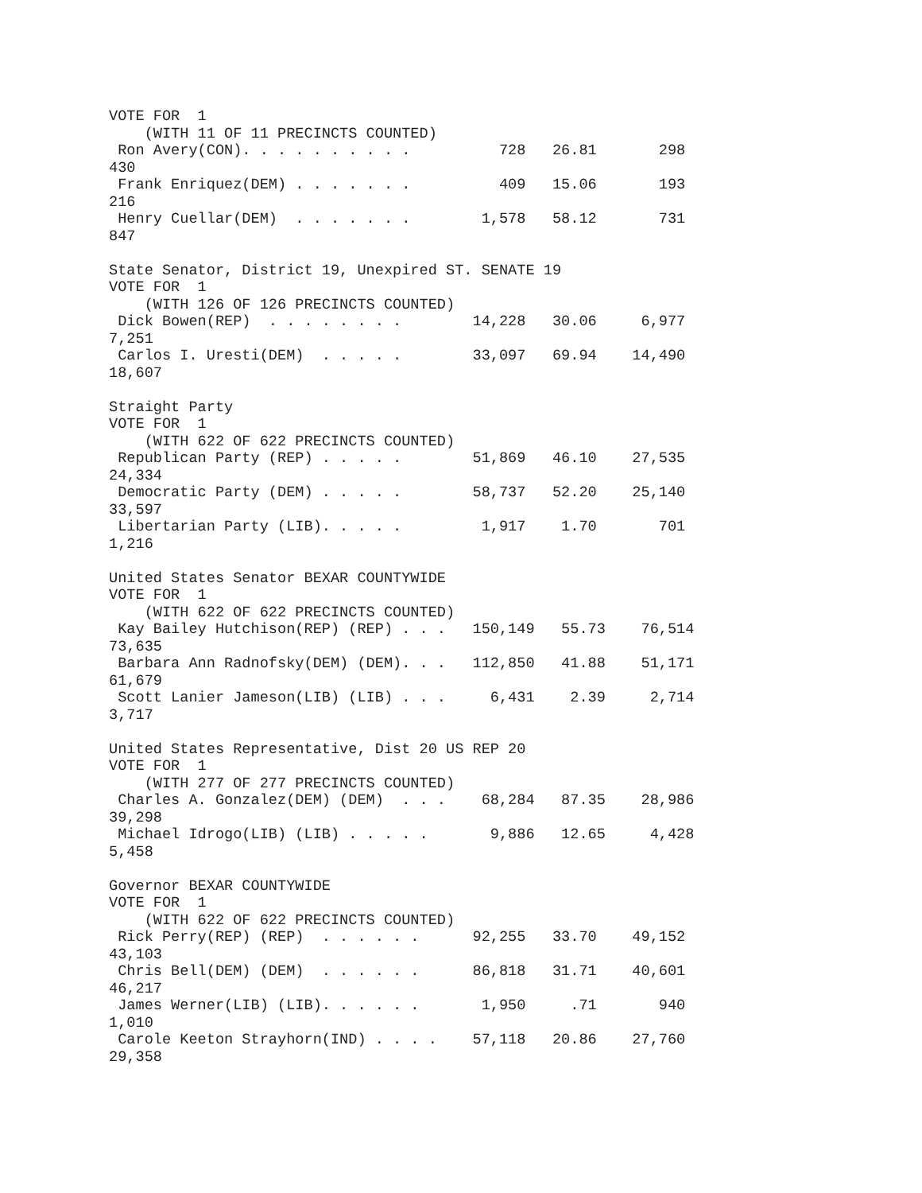VOTE FOR  1
    (WITH 11 OF 11 PRECINCTS COUNTED)
 Ron Avery(CON). . . . . . . . . .          728   26.81       298
430
 Frank Enriquez(DEM) . . . . . . .          409   15.06       193
216
 Henry Cuellar(DEM)  . . . . . . .        1,578   58.12       731
847

State Senator, District 19, Unexpired ST. SENATE 19
VOTE FOR  1
    (WITH 126 OF 126 PRECINCTS COUNTED)
 Dick Bowen(REP)  . . . . . . . .        14,228   30.06     6,977
7,251
 Carlos I. Uresti(DEM)  . . . . .        33,097   69.94    14,490
18,607

Straight Party
VOTE FOR  1
    (WITH 622 OF 622 PRECINCTS COUNTED)
 Republican Party (REP) . . . . .        51,869   46.10    27,535
24,334
 Democratic Party (DEM) . . . . .        58,737   52.20    25,140
33,597
 Libertarian Party (LIB). . . . .         1,917    1.70       701
1,216

United States Senator BEXAR COUNTYWIDE
VOTE FOR  1
    (WITH 622 OF 622 PRECINCTS COUNTED)
 Kay Bailey Hutchison(REP) (REP) . . .   150,149   55.73    76,514
73,635
 Barbara Ann Radnofsky(DEM) (DEM). . .   112,850   41.88    51,171
61,679
 Scott Lanier Jameson(LIB) (LIB) . . .     6,431    2.39     2,714
3,717

United States Representative, Dist 20 US REP 20
VOTE FOR  1
    (WITH 277 OF 277 PRECINCTS COUNTED)
 Charles A. Gonzalez(DEM) (DEM)  . . .    68,284   87.35    28,986
39,298
 Michael Idrogo(LIB) (LIB) . . . . .       9,886   12.65     4,428
5,458

Governor BEXAR COUNTYWIDE
VOTE FOR  1
    (WITH 622 OF 622 PRECINCTS COUNTED)
 Rick Perry(REP) (REP)  . . . . . .      92,255   33.70    49,152
43,103
 Chris Bell(DEM) (DEM)  . . . . . .      86,818   31.71    40,601
46,217
 James Werner(LIB) (LIB). . . . . .       1,950     .71       940
1,010
 Carole Keeton Strayhorn(IND) . . . .    57,118   20.86    27,760
29,358